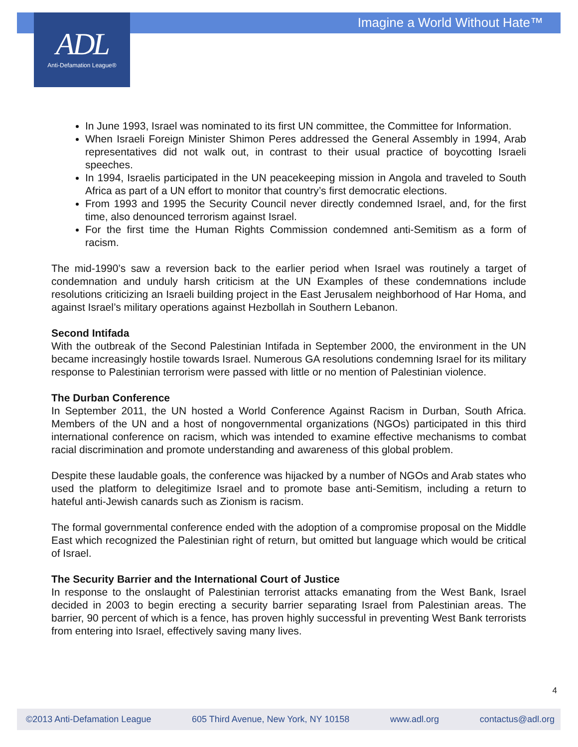Imagine a World Without Hate™
ADL
Anti-Defamation League®
In June 1993, Israel was nominated to its first UN committee, the Committee for Information.
When Israeli Foreign Minister Shimon Peres addressed the General Assembly in 1994, Arab representatives did not walk out, in contrast to their usual practice of boycotting Israeli speeches.
In 1994, Israelis participated in the UN peacekeeping mission in Angola and traveled to South Africa as part of a UN effort to monitor that country’s first democratic elections.
From 1993 and 1995 the Security Council never directly condemned Israel, and, for the first time, also denounced terrorism against Israel.
For the first time the Human Rights Commission condemned anti-Semitism as a form of racism.
The mid-1990’s saw a reversion back to the earlier period when Israel was routinely a target of condemnation and unduly harsh criticism at the UN Examples of these condemnations include resolutions criticizing an Israeli building project in the East Jerusalem neighborhood of Har Homa, and against Israel’s military operations against Hezbollah in Southern Lebanon.
Second Intifada
With the outbreak of the Second Palestinian Intifada in September 2000, the environment in the UN became increasingly hostile towards Israel. Numerous GA resolutions condemning Israel for its military response to Palestinian terrorism were passed with little or no mention of Palestinian violence.
The Durban Conference
In September 2011, the UN hosted a World Conference Against Racism in Durban, South Africa. Members of the UN and a host of nongovernmental organizations (NGOs) participated in this third international conference on racism, which was intended to examine effective mechanisms to combat racial discrimination and promote understanding and awareness of this global problem.
Despite these laudable goals, the conference was hijacked by a number of NGOs and Arab states who used the platform to delegitimize Israel and to promote base anti-Semitism, including a return to hateful anti-Jewish canards such as Zionism is racism.
The formal governmental conference ended with the adoption of a compromise proposal on the Middle East which recognized the Palestinian right of return, but omitted but language which would be critical of Israel.
The Security Barrier and the International Court of Justice
In response to the onslaught of Palestinian terrorist attacks emanating from the West Bank, Israel decided in 2003 to begin erecting a security barrier separating Israel from Palestinian areas. The barrier, 90 percent of which is a fence, has proven highly successful in preventing West Bank terrorists from entering into Israel, effectively saving many lives.
4
©2013 Anti-Defamation League 605 Third Avenue, New York, NY 10158 www.adl.org contactus@adl.org